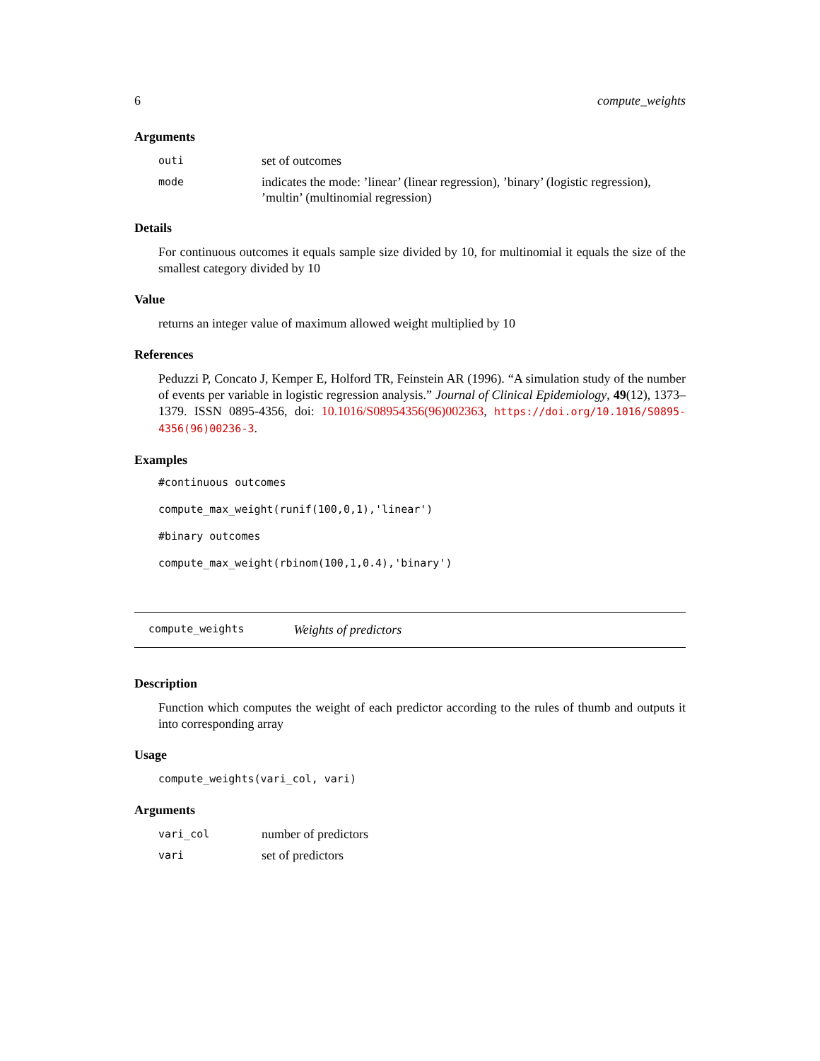6 compute_weights
Arguments
outi set of outcomes
mode indicates the mode: ’linear’ (linear regression), ’binary’ (logistic regression), ’multin’ (multinomial regression)
Details
For continuous outcomes it equals sample size divided by 10, for multinomial it equals the size of the smallest category divided by 10
Value
returns an integer value of maximum allowed weight multiplied by 10
References
Peduzzi P, Concato J, Kemper E, Holford TR, Feinstein AR (1996). “A simulation study of the number of events per variable in logistic regression analysis.” Journal of Clinical Epidemiology, 49(12), 1373–1379. ISSN 0895-4356, doi: 10.1016/S08954356(96)002363, https://doi.org/10.1016/S0895-4356(96)00236-3.
Examples
#continuous outcomes
compute_max_weight(runif(100,0,1),'linear')
#binary outcomes
compute_max_weight(rbinom(100,1,0.4),'binary')
compute_weights Weights of predictors
Description
Function which computes the weight of each predictor according to the rules of thumb and outputs it into corresponding array
Usage
compute_weights(vari_col, vari)
Arguments
vari_col number of predictors
vari set of predictors